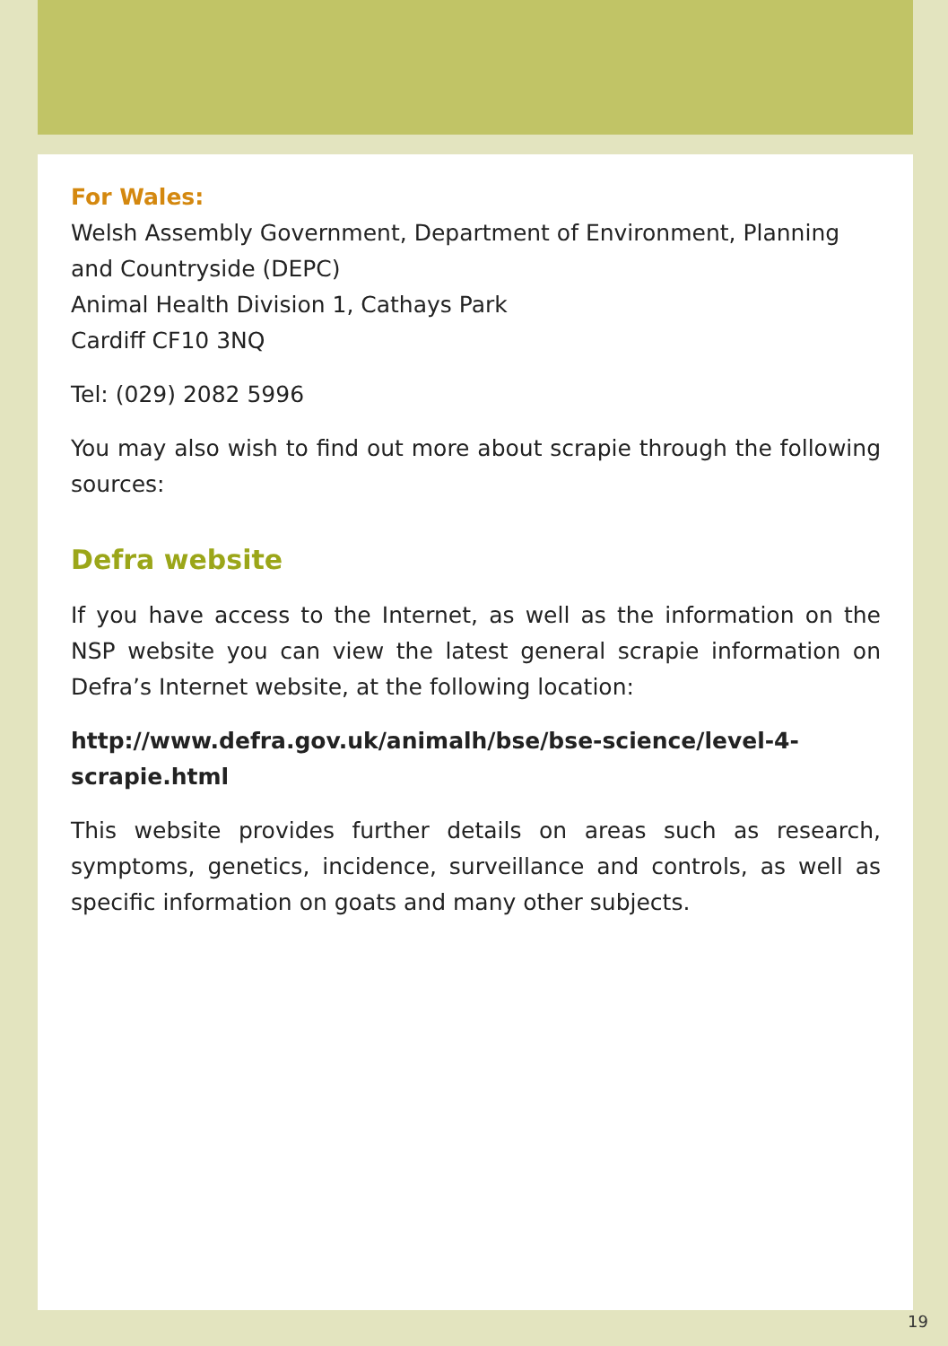For Wales:
Welsh Assembly Government, Department of Environment, Planning and Countryside (DEPC)
Animal Health Division 1, Cathays Park
Cardiff CF10 3NQ
Tel: (029) 2082 5996
You may also wish to find out more about scrapie through the following sources:
Defra website
If you have access to the Internet, as well as the information on the NSP website you can view the latest general scrapie information on Defra’s Internet website, at the following location:
http://www.defra.gov.uk/animalh/bse/bse-science/level-4-
scrapie.html
This website provides further details on areas such as research, symptoms, genetics, incidence, surveillance and controls, as well as specific information on goats and many other subjects.
19